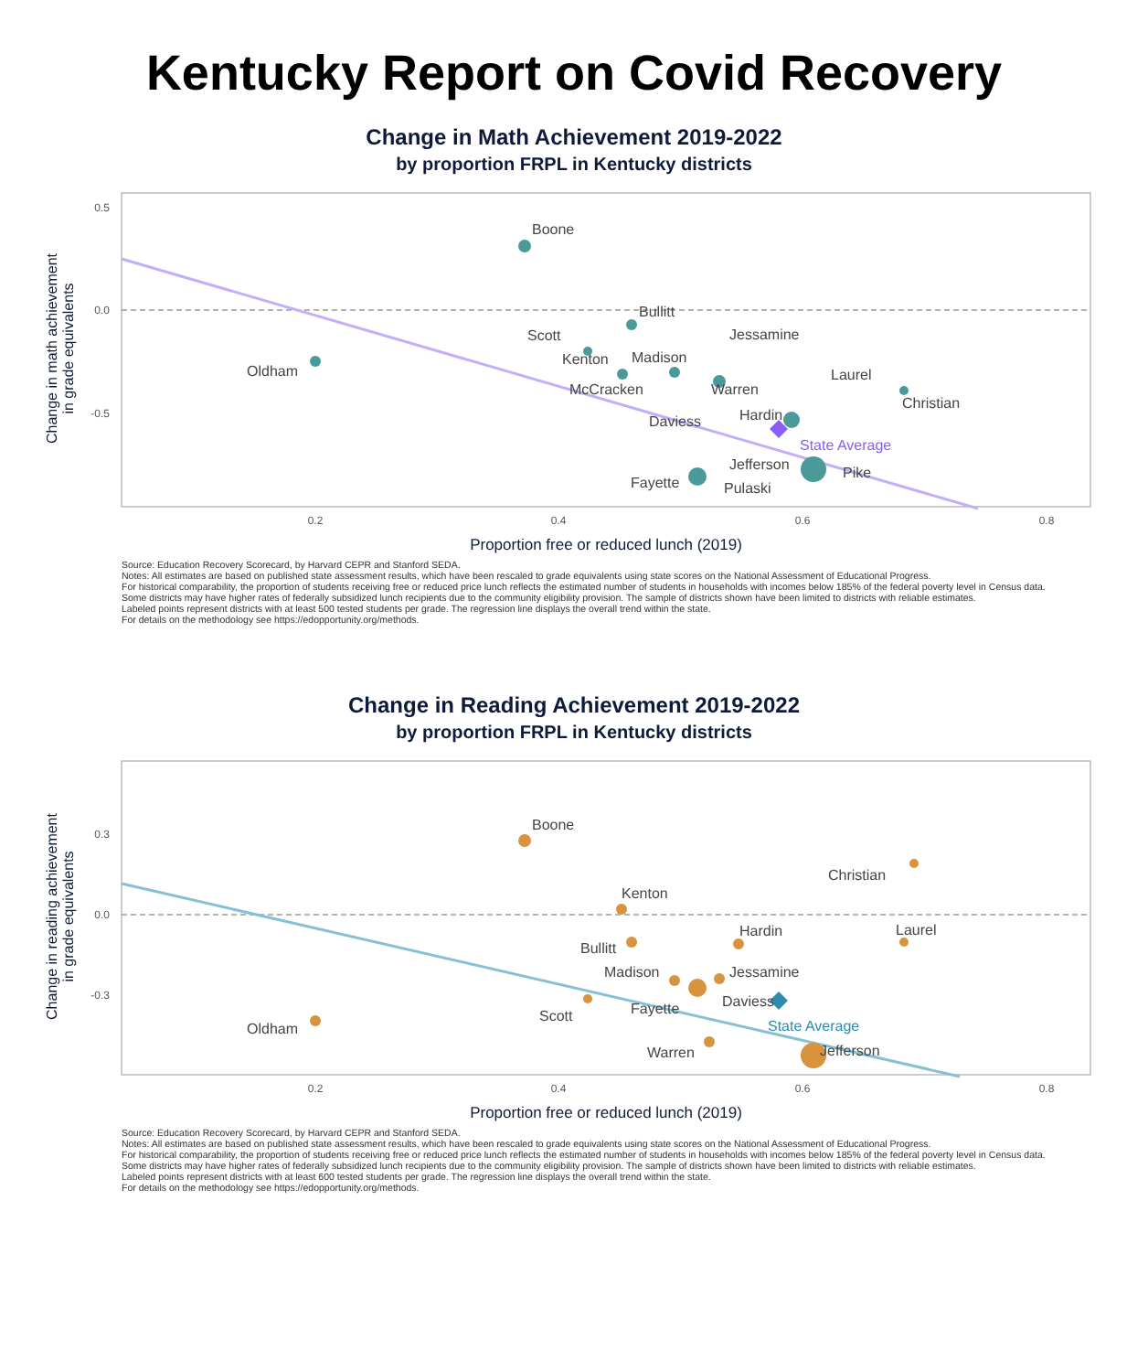Kentucky Report on Covid Recovery
Change in Math Achievement 2019-2022
by proportion FRPL in Kentucky districts
0.5
0.0
-0.5
0.2
0.4
0.6
0.8
Proportion free or reduced lunch (2019)
Change in math achievement
in grade equivalents
Boone
Bullitt
Scott
Jessamine
Kenton
Madison
Oldham
Laurel
McCracken
Warren
Christian
Hardin
Daviess
Jefferson
Fayette
Pike
Pulaski
State Average
Source: Education Recovery Scorecard, by Harvard CEPR and Stanford SEDA.
Notes: All estimates are based on published state assessment results, which have been rescaled to grade equivalents using state scores on the National Assessment of Educational Progress.
For historical comparability, the proportion of students receiving free or reduced price lunch reflects the estimated number of students in households with incomes below 185% of the federal poverty level in Census data.
Some districts may have higher rates of federally subsidized lunch recipients due to the community eligibility provision. The sample of districts shown have been limited to districts with reliable estimates.
Labeled points represent districts with at least 500 tested students per grade. The regression line displays the overall trend within the state.
For details on the methodology see https://edopportunity.org/methods.
Change in Reading Achievement 2019-2022
by proportion FRPL in Kentucky districts
0.3
0.0
-0.3
0.2
0.4
0.6
0.8
Proportion free or reduced lunch (2019)
Change in reading achievement
in grade equivalents
Boone
Christian
Kenton
Hardin
Laurel
Bullitt
Madison
Jessamine
Daviess
Scott
Fayette
Oldham
Warren
Jefferson
State Average
Source: Education Recovery Scorecard, by Harvard CEPR and Stanford SEDA.
Notes: All estimates are based on published state assessment results, which have been rescaled to grade equivalents using state scores on the National Assessment of Educational Progress.
For historical comparability, the proportion of students receiving free or reduced price lunch reflects the estimated number of students in households with incomes below 185% of the federal poverty level in Census data.
Some districts may have higher rates of federally subsidized lunch recipients due to the community eligibility provision. The sample of districts shown have been limited to districts with reliable estimates.
Labeled points represent districts with at least 600 tested students per grade. The regression line displays the overall trend within the state.
For details on the methodology see https://edopportunity.org/methods.